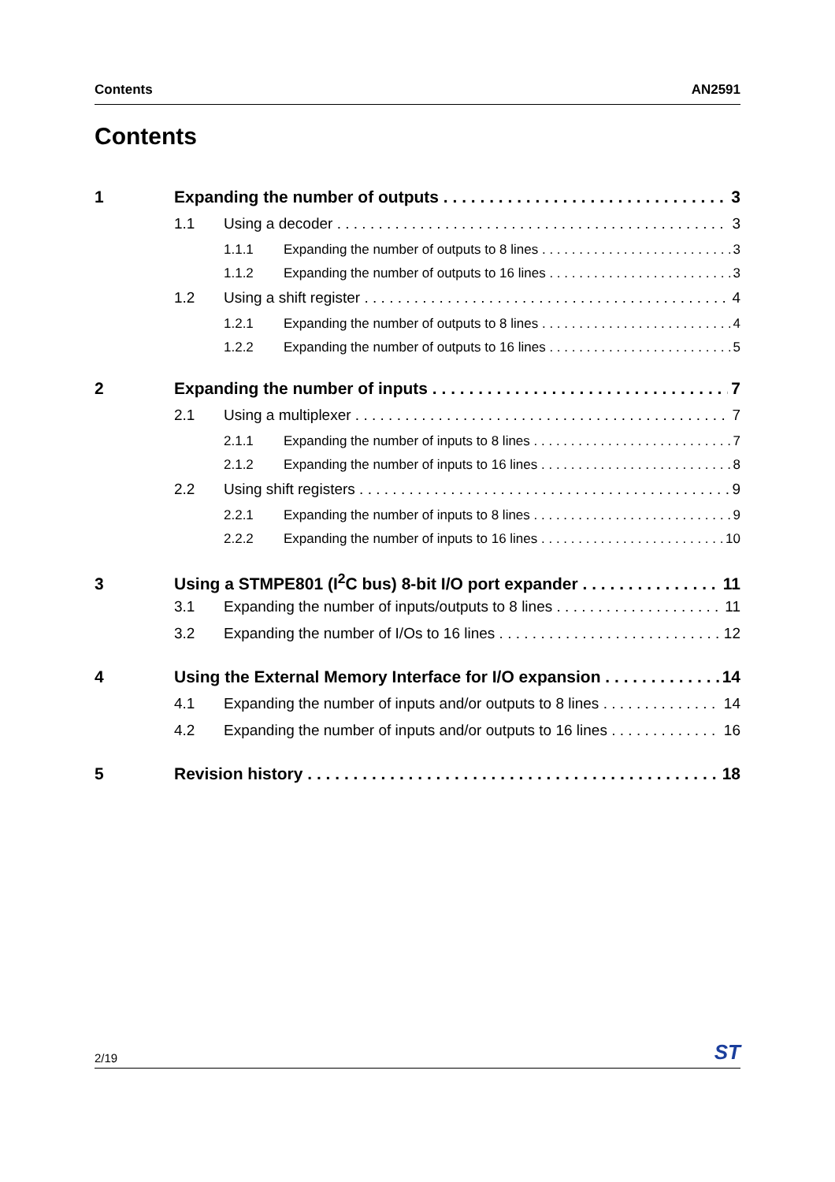Contents AN2591
Contents
1 Expanding the number of outputs 3
1.1 Using a decoder 3
1.1.1 Expanding the number of outputs to 8 lines 3
1.1.2 Expanding the number of outputs to 16 lines 3
1.2 Using a shift register 4
1.2.1 Expanding the number of outputs to 8 lines 4
1.2.2 Expanding the number of outputs to 16 lines 5
2 Expanding the number of inputs 7
2.1 Using a multiplexer 7
2.1.1 Expanding the number of inputs to 8 lines 7
2.1.2 Expanding the number of inputs to 16 lines 8
2.2 Using shift registers 9
2.2.1 Expanding the number of inputs to 8 lines 9
2.2.2 Expanding the number of inputs to 16 lines 10
3 Using a STMPE801 (I<sup>2</sup>C bus) 8-bit I/O port expander 11
3.1 Expanding the number of inputs/outputs to 8 lines 11
3.2 Expanding the number of I/Os to 16 lines 12
4 Using the External Memory Interface for I/O expansion 14
4.1 Expanding the number of inputs and/or outputs to 8 lines 14
4.2 Expanding the number of inputs and/or outputs to 16 lines 16
5 Revision history 18
2/19 ST